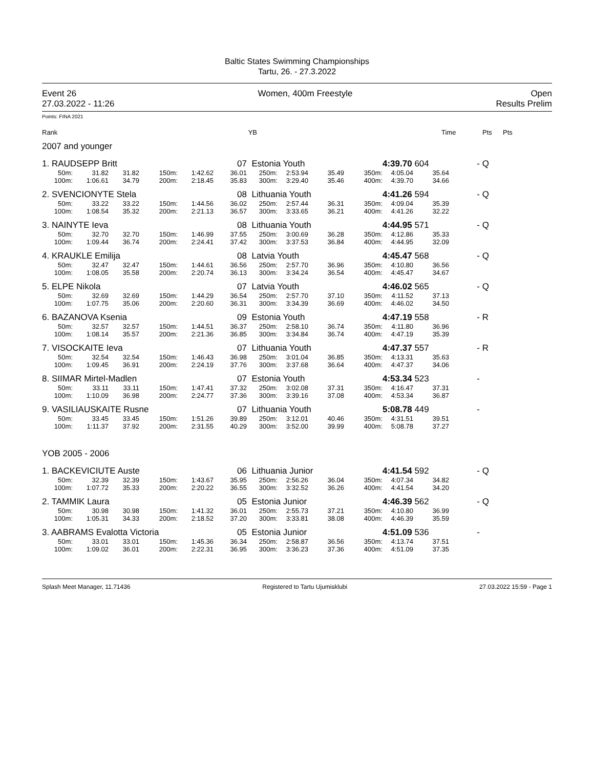Baltic States Swimming Championships
Tartu, 26. - 27.3.2022
Event 26
27.03.2022 - 11:26
Women, 400m Freestyle Open
Results Prelim
Points: FINA 2021
| Rank | YB | | Time | Pts | Pts |
2007 and younger
| 1. RAUDSEPP Britt | | | | | 07 | Estonia Youth | | | | 4:39.70 604 | | - | Q |
| 50m: | 31.82 | 31.82 | 150m: | 1:42.62 | 36.01 | 250m: | 2:53.94 | 35.49 | 350m: | 4:05.04 | 35.64 | | |
| 100m: | 1:06.61 | 34.79 | 200m: | 2:18.45 | 35.83 | 300m: | 3:29.40 | 35.46 | 400m: | 4:39.70 | 34.66 | | |
| 2. SVENCIONYTE Stela | | | | | 08 | Lithuania Youth | | | | 4:41.26 594 | | - | Q |
| 50m: | 33.22 | 33.22 | 150m: | 1:44.56 | 36.02 | 250m: | 2:57.44 | 36.31 | 350m: | 4:09.04 | 35.39 | | |
| 100m: | 1:08.54 | 35.32 | 200m: | 2:21.13 | 36.57 | 300m: | 3:33.65 | 36.21 | 400m: | 4:41.26 | 32.22 | | |
| 3. NAINYTE Ieva | | | | | 08 | Lithuania Youth | | | | 4:44.95 571 | | - | Q |
| 50m: | 32.70 | 32.70 | 150m: | 1:46.99 | 37.55 | 250m: | 3:00.69 | 36.28 | 350m: | 4:12.86 | 35.33 | | |
| 100m: | 1:09.44 | 36.74 | 200m: | 2:24.41 | 37.42 | 300m: | 3:37.53 | 36.84 | 400m: | 4:44.95 | 32.09 | | |
| 4. KRAUKLE Emilija | | | | | 08 | Latvia Youth | | | | 4:45.47 568 | | - | Q |
| 50m: | 32.47 | 32.47 | 150m: | 1:44.61 | 36.56 | 250m: | 2:57.70 | 36.96 | 350m: | 4:10.80 | 36.56 | | |
| 100m: | 1:08.05 | 35.58 | 200m: | 2:20.74 | 36.13 | 300m: | 3:34.24 | 36.54 | 400m: | 4:45.47 | 34.67 | | |
| 5. ELPE Nikola | | | | | 07 | Latvia Youth | | | | 4:46.02 565 | | - | Q |
| 50m: | 32.69 | 32.69 | 150m: | 1:44.29 | 36.54 | 250m: | 2:57.70 | 37.10 | 350m: | 4:11.52 | 37.13 | | |
| 100m: | 1:07.75 | 35.06 | 200m: | 2:20.60 | 36.31 | 300m: | 3:34.39 | 36.69 | 400m: | 4:46.02 | 34.50 | | |
| 6. BAZANOVA Ksenia | | | | | 09 | Estonia Youth | | | | 4:47.19 558 | | - | R |
| 50m: | 32.57 | 32.57 | 150m: | 1:44.51 | 36.37 | 250m: | 2:58.10 | 36.74 | 350m: | 4:11.80 | 36.96 | | |
| 100m: | 1:08.14 | 35.57 | 200m: | 2:21.36 | 36.85 | 300m: | 3:34.84 | 36.74 | 400m: | 4:47.19 | 35.39 | | |
| 7. VISOCKAITE Ieva | | | | | 07 | Lithuania Youth | | | | 4:47.37 557 | | - | R |
| 50m: | 32.54 | 32.54 | 150m: | 1:46.43 | 36.98 | 250m: | 3:01.04 | 36.85 | 350m: | 4:13.31 | 35.63 | | |
| 100m: | 1:09.45 | 36.91 | 200m: | 2:24.19 | 37.76 | 300m: | 3:37.68 | 36.64 | 400m: | 4:47.37 | 34.06 | | |
| 8. SIIMAR Mirtel-Madlen | | | | | 07 | Estonia Youth | | | | 4:53.34 523 | | - | |
| 50m: | 33.11 | 33.11 | 150m: | 1:47.41 | 37.32 | 250m: | 3:02.08 | 37.31 | 350m: | 4:16.47 | 37.31 | | |
| 100m: | 1:10.09 | 36.98 | 200m: | 2:24.77 | 37.36 | 300m: | 3:39.16 | 37.08 | 400m: | 4:53.34 | 36.87 | | |
| 9. VASILIAUSKAITE Rusne | | | | | 07 | Lithuania Youth | | | | 5:08.78 449 | | - | |
| 50m: | 33.45 | 33.45 | 150m: | 1:51.26 | 39.89 | 250m: | 3:12.01 | 40.46 | 350m: | 4:31.51 | 39.51 | | |
| 100m: | 1:11.37 | 37.92 | 200m: | 2:31.55 | 40.29 | 300m: | 3:52.00 | 39.99 | 400m: | 5:08.78 | 37.27 | | |
YOB 2005 - 2006
| 1. BACKEVICIUTE Auste | | | | | 06 | Lithuania Junior | | | | 4:41.54 592 | | - | Q |
| 50m: | 32.39 | 32.39 | 150m: | 1:43.67 | 35.95 | 250m: | 2:56.26 | 36.04 | 350m: | 4:07.34 | 34.82 | | |
| 100m: | 1:07.72 | 35.33 | 200m: | 2:20.22 | 36.55 | 300m: | 3:32.52 | 36.26 | 400m: | 4:41.54 | 34.20 | | |
| 2. TAMMIK Laura | | | | | 05 | Estonia Junior | | | | 4:46.39 562 | | - | Q |
| 50m: | 30.98 | 30.98 | 150m: | 1:41.32 | 36.01 | 250m: | 2:55.73 | 37.21 | 350m: | 4:10.80 | 36.99 | | |
| 100m: | 1:05.31 | 34.33 | 200m: | 2:18.52 | 37.20 | 300m: | 3:33.81 | 38.08 | 400m: | 4:46.39 | 35.59 | | |
| 3. AABRAMS Evalotta Victoria | | | | | 05 | Estonia Junior | | | | 4:51.09 536 | | - | |
| 50m: | 33.01 | 33.01 | 150m: | 1:45.36 | 36.34 | 250m: | 2:58.87 | 36.56 | 350m: | 4:13.74 | 37.51 | | |
| 100m: | 1:09.02 | 36.01 | 200m: | 2:22.31 | 36.95 | 300m: | 3:36.23 | 37.36 | 400m: | 4:51.09 | 37.35 | | |
Splash Meet Manager, 11.71436 Registered to Tartu Ujumisklubi 27.03.2022 15:59 - Page 1